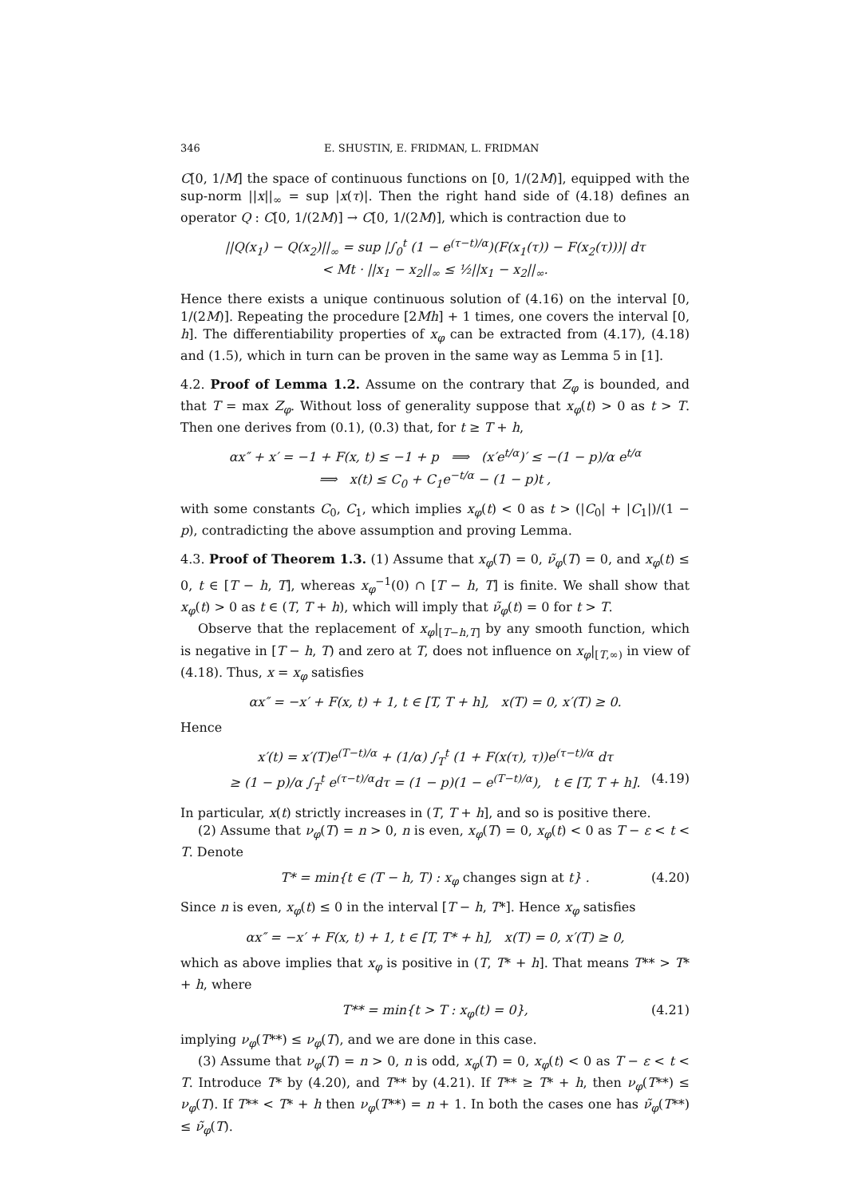346 E. SHUSTIN, E. FRIDMAN, L. FRIDMAN
C[0, 1/M] the space of continuous functions on [0, 1/(2M)], equipped with the sup-norm ||x||<sub>∞</sub> = sup |x(τ)|. Then the right hand side of (4.18) defines an operator Q : C[0, 1/(2M)] → C[0, 1/(2M)], which is contraction due to
||Q(x<sub>1</sub>) − Q(x<sub>2</sub>)||<sub>∞</sub> = sup |∫<sub>0</sub><sup>t</sup> (1 − e<sup>(τ−t)/α</sup>)(F(x<sub>1</sub>(τ)) − F(x<sub>2</sub>(τ)))| dτ
< Mt · ||x<sub>1</sub> − x<sub>2</sub>||<sub>∞</sub> ≤ ½||x<sub>1</sub> − x<sub>2</sub>||<sub>∞</sub>.
Hence there exists a unique continuous solution of (4.16) on the interval [0, 1/(2M)]. Repeating the procedure [2Mh] + 1 times, one covers the interval [0, h]. The differentiability properties of x<sub>φ</sub> can be extracted from (4.17), (4.18) and (1.5), which in turn can be proven in the same way as Lemma 5 in [1].
4.2. Proof of Lemma 1.2. Assume on the contrary that Z<sub>φ</sub> is bounded, and that T = max Z<sub>φ</sub>. Without loss of generality suppose that x<sub>φ</sub>(t) > 0 as t > T. Then one derives from (0.1), (0.3) that, for t ≥ T + h,
αx″ + x′ = −1 + F(x, t) ≤ −1 + p ⟹ (x′e<sup>t/α</sup>)′ ≤ −(1 − p)/α e<sup>t/α</sup>
⟹ x(t) ≤ C<sub>0</sub> + C<sub>1</sub>e<sup>−t/α</sup> − (1 − p)t ,
with some constants C<sub>0</sub>, C<sub>1</sub>, which implies x<sub>φ</sub>(t) < 0 as t > (|C<sub>0</sub>| + |C<sub>1</sub>|)/(1 − p), contradicting the above assumption and proving Lemma.
4.3. Proof of Theorem 1.3. (1) Assume that x<sub>φ</sub>(T) = 0, ν̃<sub>φ</sub>(T) = 0, and x<sub>φ</sub>(t) ≤ 0, t ∈ [T − h, T], whereas x<sub>φ</sub><sup>−1</sup>(0) ∩ [T − h, T] is finite. We shall show that x<sub>φ</sub>(t) > 0 as t ∈ (T, T + h), which will imply that ν̃<sub>φ</sub>(t) = 0 for t > T.
Observe that the replacement of x<sub>φ</sub>|<sub>[T−h,T]</sub> by any smooth function, which is negative in [T − h, T) and zero at T, does not influence on x<sub>φ</sub>|<sub>[T,∞)</sub> in view of (4.18). Thus, x = x<sub>φ</sub> satisfies
αx″ = −x′ + F(x, t) + 1, t ∈ [T, T + h], x(T) = 0, x′(T) ≥ 0.
Hence
x′(t) = x′(T)e<sup>(T−t)/α</sup> + (1/α) ∫<sub>T</sub><sup>t</sup> (1 + F(x(τ), τ))e<sup>(τ−t)/α</sup> dτ
≥ (1 − p)/α ∫<sub>T</sub><sup>t</sup> e<sup>(τ−t)/α</sup>dτ = (1 − p)(1 − e<sup>(T−t)/α</sup>), t ∈ [T, T + h]. (4.19)
In particular, x(t) strictly increases in (T, T + h], and so is positive there.
(2) Assume that ν<sub>φ</sub>(T) = n > 0, n is even, x<sub>φ</sub>(T) = 0, x<sub>φ</sub>(t) < 0 as T − ε < t < T. Denote
T* = min{t ∈ (T − h, T) : x<sub>φ</sub> changes sign at t} . (4.20)
Since n is even, x<sub>φ</sub>(t) ≤ 0 in the interval [T − h, T*]. Hence x<sub>φ</sub> satisfies
αx″ = −x′ + F(x, t) + 1, t ∈ [T, T* + h], x(T) = 0, x′(T) ≥ 0,
which as above implies that x<sub>φ</sub> is positive in (T, T* + h]. That means T** > T* + h, where
T** = min{t > T : x<sub>φ</sub>(t) = 0}, (4.21)
implying ν<sub>φ</sub>(T**) ≤ ν<sub>φ</sub>(T), and we are done in this case.
(3) Assume that ν<sub>φ</sub>(T) = n > 0, n is odd, x<sub>φ</sub>(T) = 0, x<sub>φ</sub>(t) < 0 as T − ε < t < T. Introduce T* by (4.20), and T** by (4.21). If T** ≥ T* + h, then ν<sub>φ</sub>(T**) ≤ ν<sub>φ</sub>(T). If T** < T* + h then ν<sub>φ</sub>(T**) = n + 1. In both the cases one has ν̃<sub>φ</sub>(T**) ≤ ν̃<sub>φ</sub>(T).